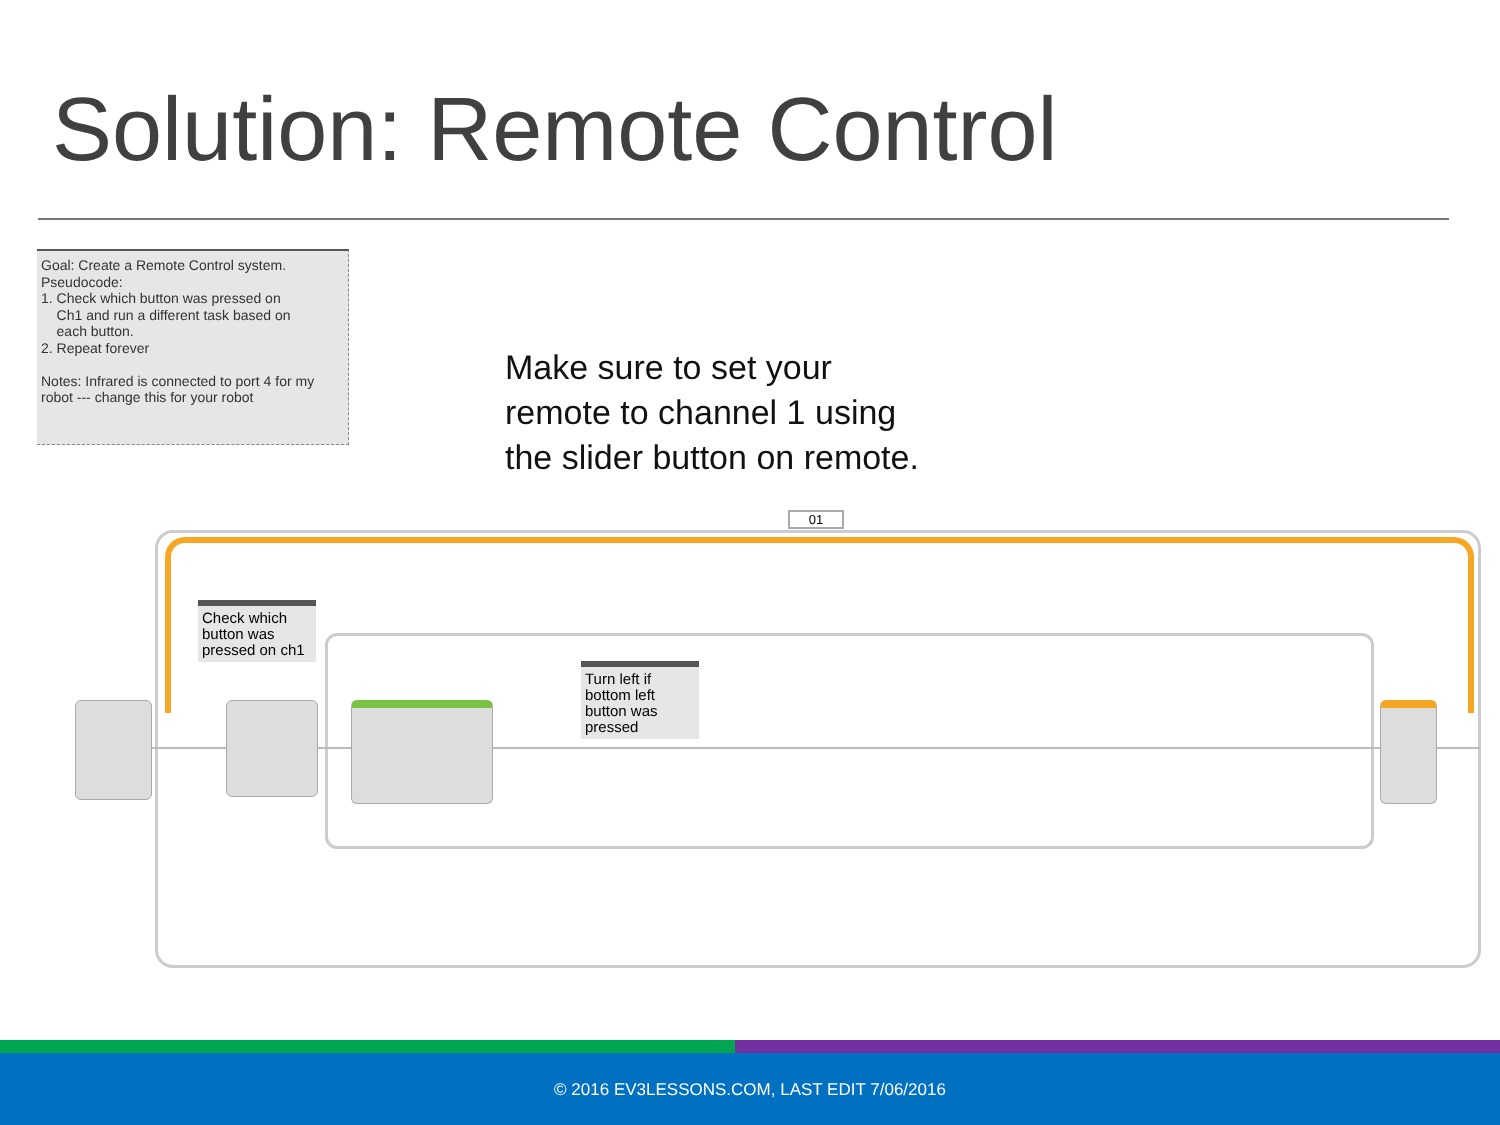Solution: Remote Control
Goal: Create a Remote Control system.
Pseudocode:
1. Check which button was pressed on
Ch1 and run a different task based on
each button.
2. Repeat forever
Notes: Infrared is connected to port 4 for my robot --- change this for your robot
Make sure to set your
remote to channel 1 using
the slider button on remote.
01
Check which button was pressed on ch1
Turn left if bottom left button was pressed
© 2016 EV3LESSONS.COM, LAST EDIT 7/06/2016